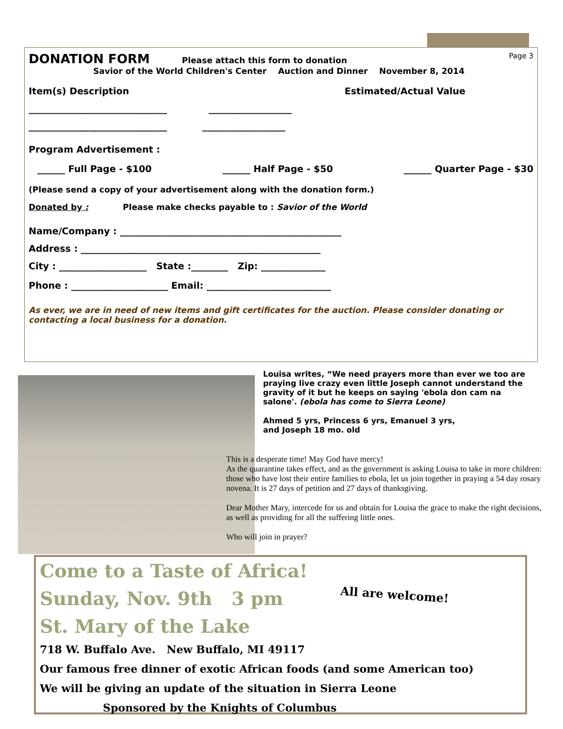DONATION FORM Please attach this form to donation
Page 3
Savior of the World Children's Center Auction and Dinner November 8, 2014
Item(s) Description Estimated/Actual Value
______________________________ __________________
______________________________ __________________
Program Advertisement :
______ Full Page - $100 ______ Half Page - $50 ______ Quarter Page - $30
(Please send a copy of your advertisement along with the donation form.)
Donated by : Please make checks payable to : Savior of the World
Name/Company : ________________________________________________
Address : ____________________________________________________
City : ___________________ State :________ Zip: ______________
Phone : _____________________ Email: ___________________________
As ever, we are in need of new items and gift certificates for the auction. Please consider donating or contacting a local business for a donation.
Louisa writes, “We need prayers more than ever we too are praying live crazy even little Joseph cannot understand the gravity of it but he keeps on saying 'ebola don cam na salone'. (ebola has come to Sierra Leone)
Ahmed 5 yrs, Princess 6 yrs, Emanuel 3 yrs,
and Joseph 18 mo. old
This is a desperate time! May God have mercy!
As the quarantine takes effect, and as the government is asking Louisa to take in more children: those who have lost their entire families to ebola, let us join together in praying a 54 day rosary novena. It is 27 days of petition and 27 days of thanksgiving.
Dear Mother Mary, intercede for us and obtain for Louisa the grace to make the right decisions, as well as providing for all the suffering little ones.
Who will join in prayer?
Come to a Taste of Africa!
Sunday, Nov. 9th 3 pm
All are welcome!
St. Mary of the Lake
718 W. Buffalo Ave. New Buffalo, MI 49117
Our famous free dinner of exotic African foods (and some American too)
We will be giving an update of the situation in Sierra Leone
Sponsored by the Knights of Columbus